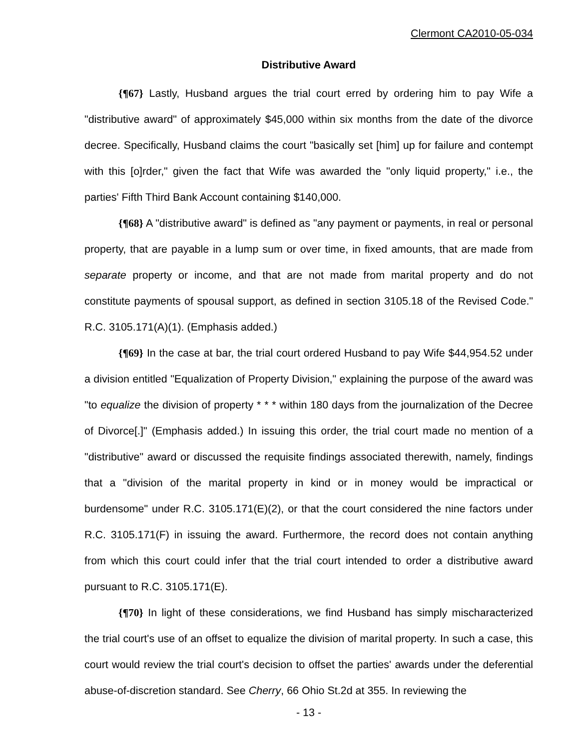Clermont CA2010-05-034
Distributive Award
{¶67} Lastly, Husband argues the trial court erred by ordering him to pay Wife a "distributive award" of approximately $45,000 within six months from the date of the divorce decree. Specifically, Husband claims the court "basically set [him] up for failure and contempt with this [o]rder," given the fact that Wife was awarded the "only liquid property," i.e., the parties' Fifth Third Bank Account containing $140,000.
{¶68} A "distributive award" is defined as "any payment or payments, in real or personal property, that are payable in a lump sum or over time, in fixed amounts, that are made from separate property or income, and that are not made from marital property and do not constitute payments of spousal support, as defined in section 3105.18 of the Revised Code." R.C. 3105.171(A)(1). (Emphasis added.)
{¶69} In the case at bar, the trial court ordered Husband to pay Wife $44,954.52 under a division entitled "Equalization of Property Division," explaining the purpose of the award was "to equalize the division of property * * * within 180 days from the journalization of the Decree of Divorce[.]" (Emphasis added.) In issuing this order, the trial court made no mention of a "distributive" award or discussed the requisite findings associated therewith, namely, findings that a "division of the marital property in kind or in money would be impractical or burdensome" under R.C. 3105.171(E)(2), or that the court considered the nine factors under R.C. 3105.171(F) in issuing the award. Furthermore, the record does not contain anything from which this court could infer that the trial court intended to order a distributive award pursuant to R.C. 3105.171(E).
{¶70} In light of these considerations, we find Husband has simply mischaracterized the trial court's use of an offset to equalize the division of marital property. In such a case, this court would review the trial court's decision to offset the parties' awards under the deferential abuse-of-discretion standard. See Cherry, 66 Ohio St.2d at 355. In reviewing the
- 13 -